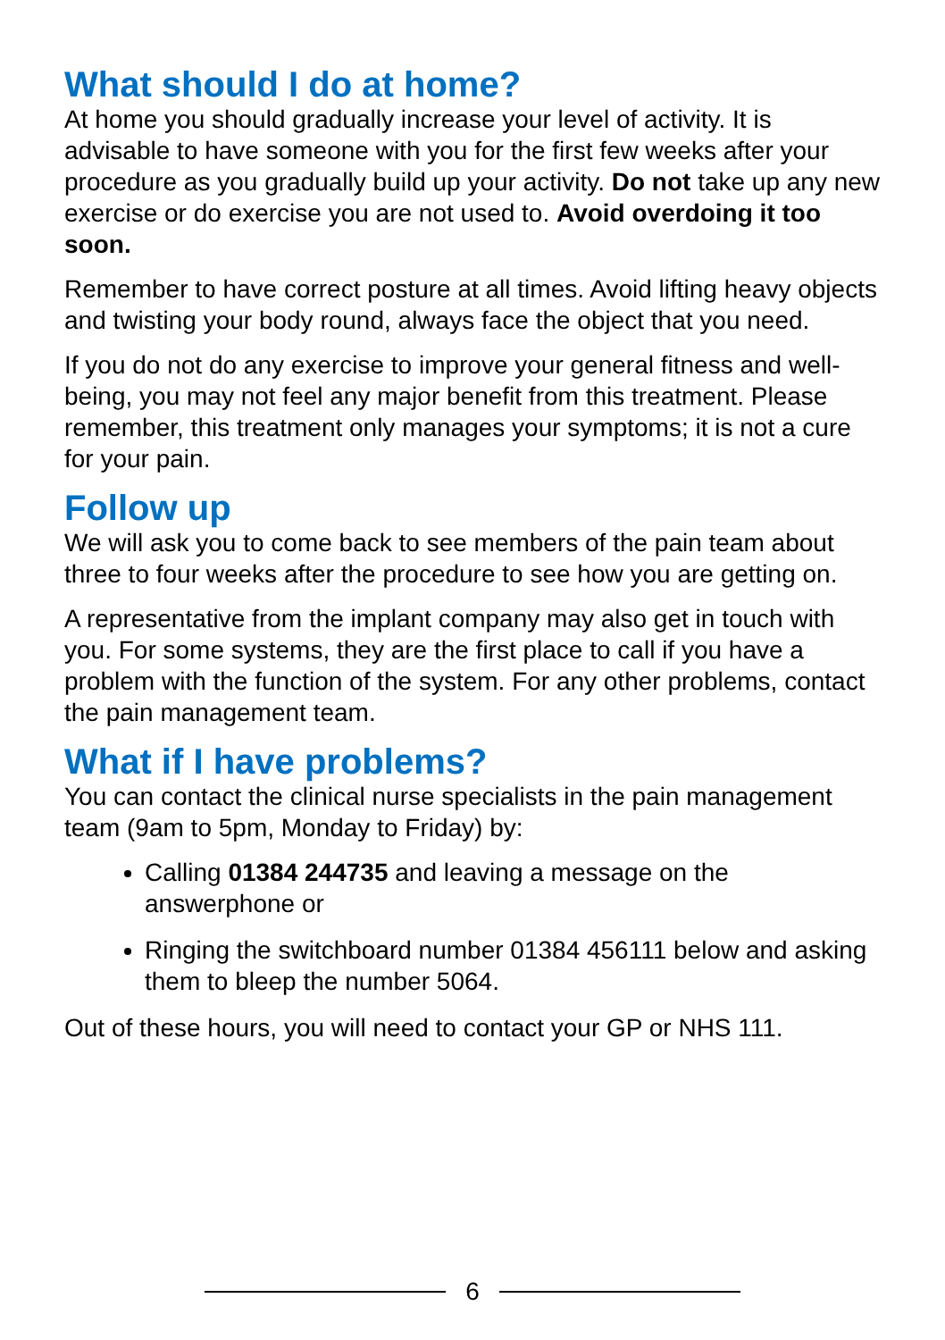What should I do at home?
At home you should gradually increase your level of activity. It is advisable to have someone with you for the first few weeks after your procedure as you gradually build up your activity. Do not take up any new exercise or do exercise you are not used to. Avoid overdoing it too soon.
Remember to have correct posture at all times. Avoid lifting heavy objects and twisting your body round, always face the object that you need.
If you do not do any exercise to improve your general fitness and well-being, you may not feel any major benefit from this treatment. Please remember, this treatment only manages your symptoms; it is not a cure for your pain.
Follow up
We will ask you to come back to see members of the pain team about three to four weeks after the procedure to see how you are getting on.
A representative from the implant company may also get in touch with you. For some systems, they are the first place to call if you have a problem with the function of the system. For any other problems, contact the pain management team.
What if I have problems?
You can contact the clinical nurse specialists in the pain management team (9am to 5pm, Monday to Friday) by:
Calling 01384 244735 and leaving a message on the answerphone or
Ringing the switchboard number 01384 456111 below and asking them to bleep the number 5064.
Out of these hours, you will need to contact your GP or NHS 111.
6